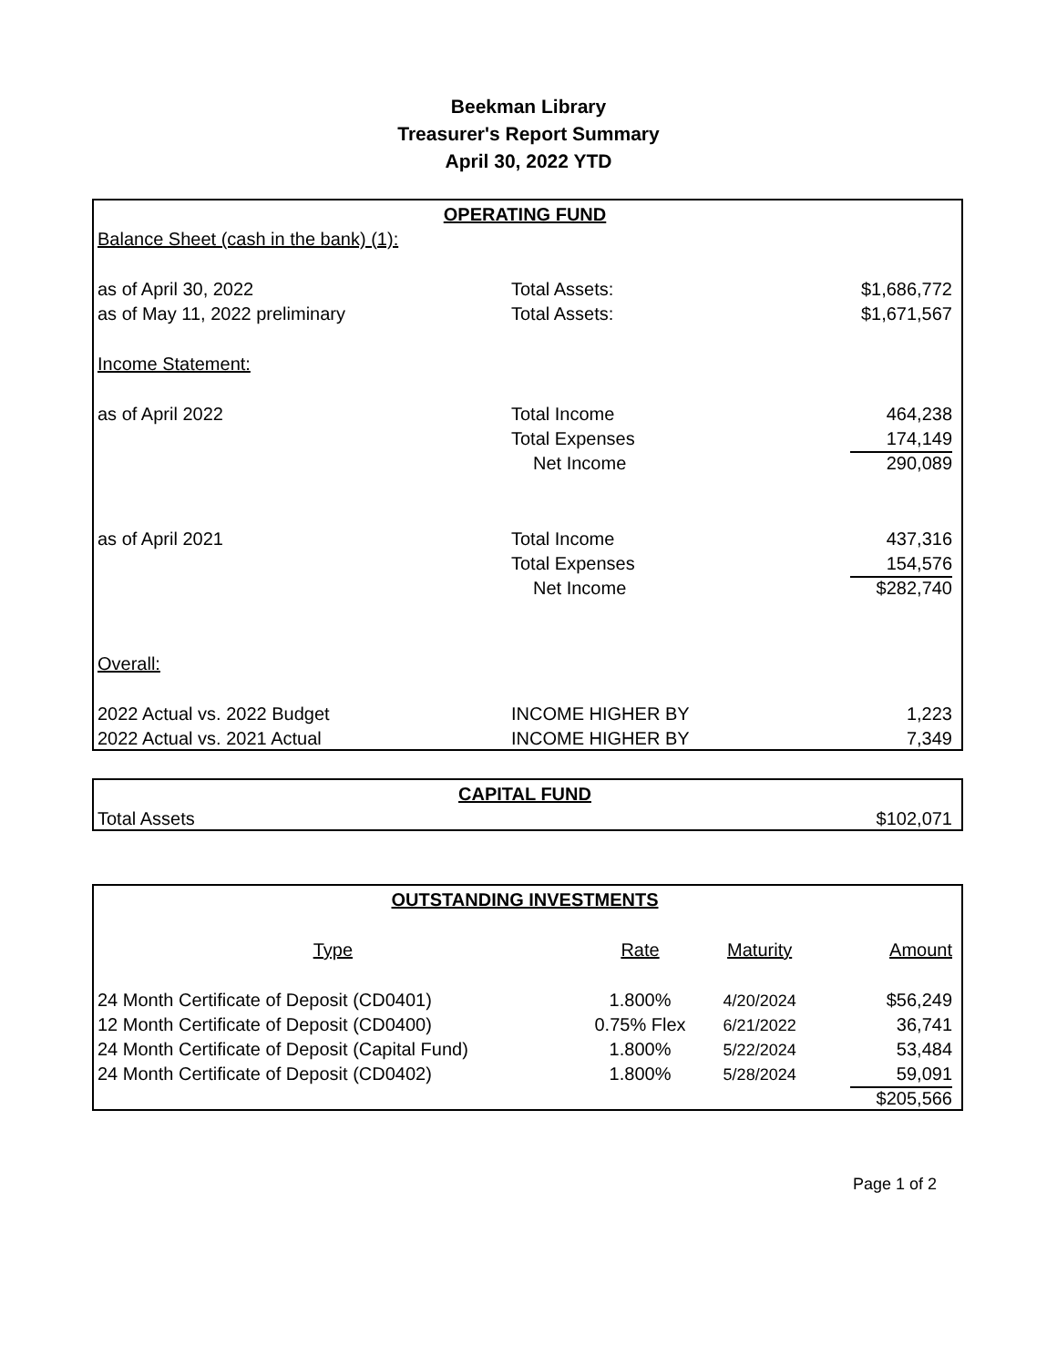Beekman Library
Treasurer's Report Summary
April 30, 2022 YTD
| OPERATING FUND | | |
| Balance Sheet (cash in the bank) (1): | | |
| as of April 30, 2022 | Total Assets: | $1,686,772 |
| as of May 11, 2022 preliminary | Total Assets: | $1,671,567 |
| Income Statement: | | |
| as of April 2022 | Total Income | 464,238 |
| | Total Expenses | 174,149 |
| | Net Income | 290,089 |
| as of April 2021 | Total Income | 437,316 |
| | Total Expenses | 154,576 |
| | Net Income | $282,740 |
| Overall: | | |
| 2022 Actual vs. 2022 Budget | INCOME HIGHER BY | 1,223 |
| 2022 Actual vs. 2021 Actual | INCOME HIGHER BY | 7,349 |
| CAPITAL FUND | |
| Total Assets | $102,071 |
| OUTSTANDING INVESTMENTS | | | |
| Type | Rate | Maturity | Amount |
| 24 Month Certificate of Deposit (CD0401) | 1.800% | 4/20/2024 | $56,249 |
| 12 Month Certificate of Deposit (CD0400) | 0.75% Flex | 6/21/2022 | 36,741 |
| 24 Month Certificate of Deposit (Capital Fund) | 1.800% | 5/22/2024 | 53,484 |
| 24 Month Certificate of Deposit (CD0402) | 1.800% | 5/28/2024 | 59,091 |
| | | | $205,566 |
Page 1 of 2